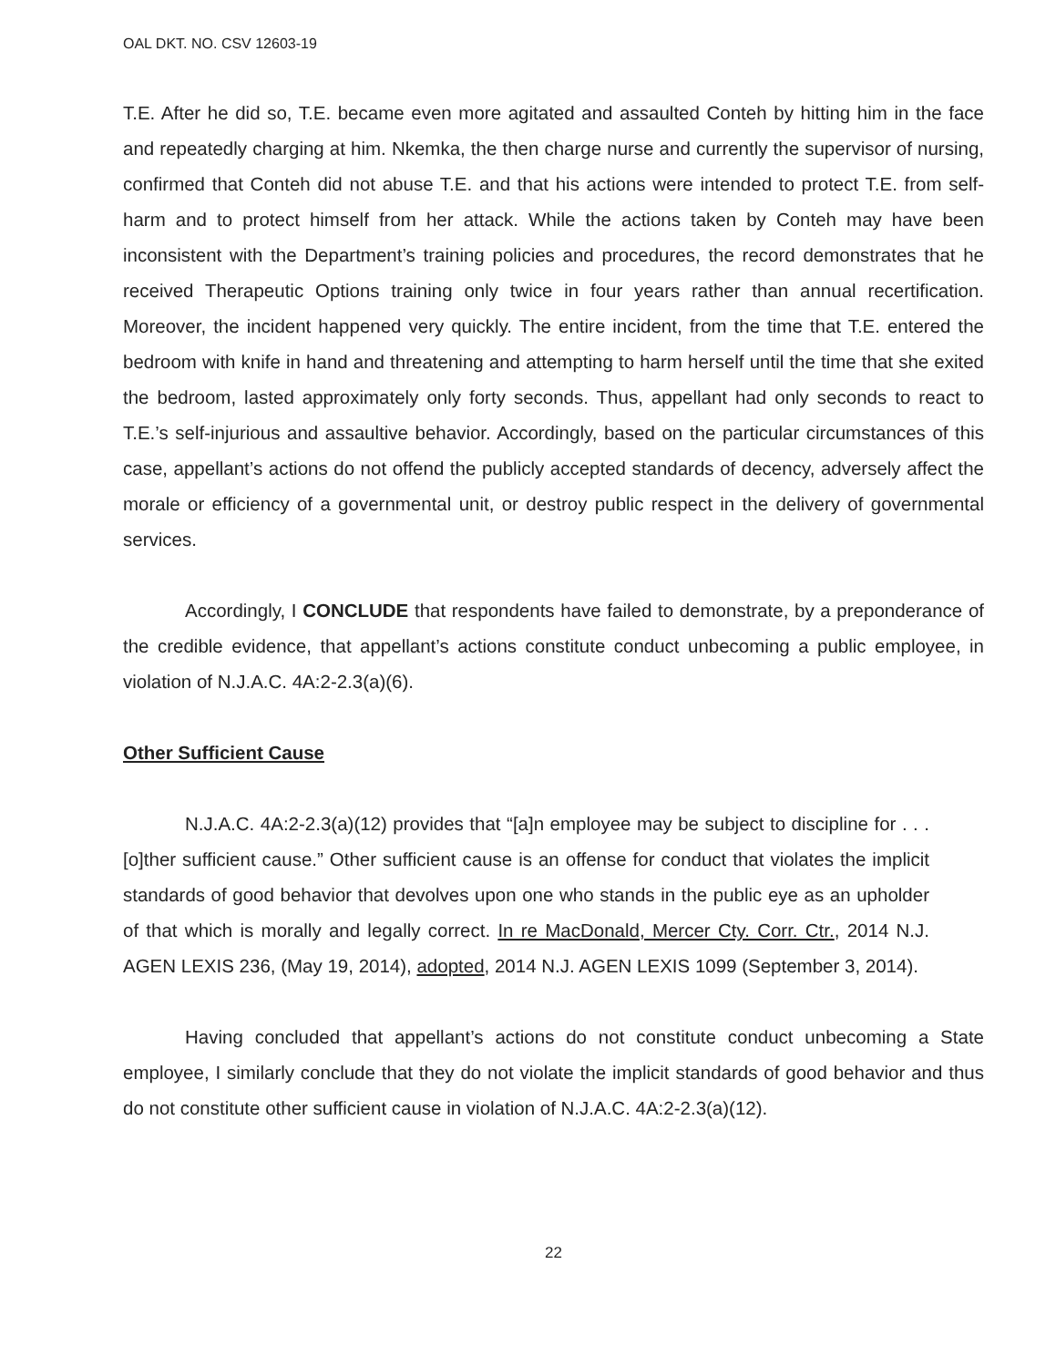OAL DKT. NO. CSV 12603-19
T.E. After he did so, T.E. became even more agitated and assaulted Conteh by hitting him in the face and repeatedly charging at him. Nkemka, the then charge nurse and currently the supervisor of nursing, confirmed that Conteh did not abuse T.E. and that his actions were intended to protect T.E. from self-harm and to protect himself from her attack. While the actions taken by Conteh may have been inconsistent with the Department’s training policies and procedures, the record demonstrates that he received Therapeutic Options training only twice in four years rather than annual recertification. Moreover, the incident happened very quickly. The entire incident, from the time that T.E. entered the bedroom with knife in hand and threatening and attempting to harm herself until the time that she exited the bedroom, lasted approximately only forty seconds. Thus, appellant had only seconds to react to T.E.’s self-injurious and assaultive behavior. Accordingly, based on the particular circumstances of this case, appellant’s actions do not offend the publicly accepted standards of decency, adversely affect the morale or efficiency of a governmental unit, or destroy public respect in the delivery of governmental services.
Accordingly, I CONCLUDE that respondents have failed to demonstrate, by a preponderance of the credible evidence, that appellant’s actions constitute conduct unbecoming a public employee, in violation of N.J.A.C. 4A:2-2.3(a)(6).
Other Sufficient Cause
N.J.A.C. 4A:2-2.3(a)(12) provides that “[a]n employee may be subject to discipline for . . . [o]ther sufficient cause.” Other sufficient cause is an offense for conduct that violates the implicit standards of good behavior that devolves upon one who stands in the public eye as an upholder of that which is morally and legally correct. In re MacDonald, Mercer Cty. Corr. Ctr., 2014 N.J. AGEN LEXIS 236, (May 19, 2014), adopted, 2014 N.J. AGEN LEXIS 1099 (September 3, 2014).
Having concluded that appellant’s actions do not constitute conduct unbecoming a State employee, I similarly conclude that they do not violate the implicit standards of good behavior and thus do not constitute other sufficient cause in violation of N.J.A.C. 4A:2-2.3(a)(12).
22